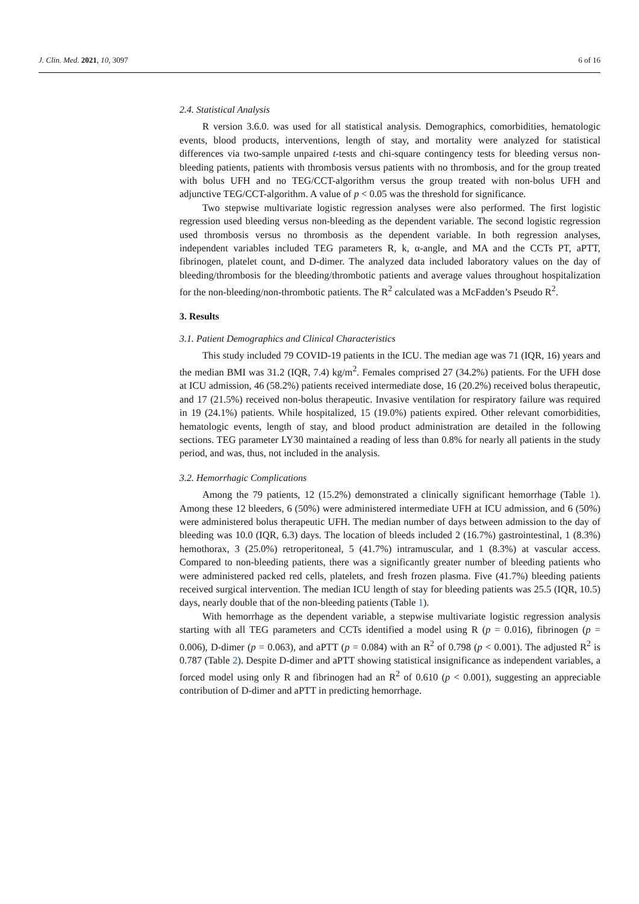J. Clin. Med. 2021, 10, 3097 6 of 16
2.4. Statistical Analysis
R version 3.6.0. was used for all statistical analysis. Demographics, comorbidities, hematologic events, blood products, interventions, length of stay, and mortality were analyzed for statistical differences via two-sample unpaired t-tests and chi-square contingency tests for bleeding versus non-bleeding patients, patients with thrombosis versus patients with no thrombosis, and for the group treated with bolus UFH and no TEG/CCT-algorithm versus the group treated with non-bolus UFH and adjunctive TEG/CCT-algorithm. A value of p < 0.05 was the threshold for significance.
Two stepwise multivariate logistic regression analyses were also performed. The first logistic regression used bleeding versus non-bleeding as the dependent variable. The second logistic regression used thrombosis versus no thrombosis as the dependent variable. In both regression analyses, independent variables included TEG parameters R, k, α-angle, and MA and the CCTs PT, aPTT, fibrinogen, platelet count, and D-dimer. The analyzed data included laboratory values on the day of bleeding/thrombosis for the bleeding/thrombotic patients and average values throughout hospitalization for the non-bleeding/non-thrombotic patients. The R<sup>2</sup> calculated was a McFadden’s Pseudo R<sup>2</sup>.
3. Results
3.1. Patient Demographics and Clinical Characteristics
This study included 79 COVID-19 patients in the ICU. The median age was 71 (IQR, 16) years and the median BMI was 31.2 (IQR, 7.4) kg/m<sup>2</sup>. Females comprised 27 (34.2%) patients. For the UFH dose at ICU admission, 46 (58.2%) patients received intermediate dose, 16 (20.2%) received bolus therapeutic, and 17 (21.5%) received non-bolus therapeutic. Invasive ventilation for respiratory failure was required in 19 (24.1%) patients. While hospitalized, 15 (19.0%) patients expired. Other relevant comorbidities, hematologic events, length of stay, and blood product administration are detailed in the following sections. TEG parameter LY30 maintained a reading of less than 0.8% for nearly all patients in the study period, and was, thus, not included in the analysis.
3.2. Hemorrhagic Complications
Among the 79 patients, 12 (15.2%) demonstrated a clinically significant hemorrhage (Table 1). Among these 12 bleeders, 6 (50%) were administered intermediate UFH at ICU admission, and 6 (50%) were administered bolus therapeutic UFH. The median number of days between admission to the day of bleeding was 10.0 (IQR, 6.3) days. The location of bleeds included 2 (16.7%) gastrointestinal, 1 (8.3%) hemothorax, 3 (25.0%) retroperitoneal, 5 (41.7%) intramuscular, and 1 (8.3%) at vascular access. Compared to non-bleeding patients, there was a significantly greater number of bleeding patients who were administered packed red cells, platelets, and fresh frozen plasma. Five (41.7%) bleeding patients received surgical intervention. The median ICU length of stay for bleeding patients was 25.5 (IQR, 10.5) days, nearly double that of the non-bleeding patients (Table 1).
With hemorrhage as the dependent variable, a stepwise multivariate logistic regression analysis starting with all TEG parameters and CCTs identified a model using R (p = 0.016), fibrinogen (p = 0.006), D-dimer (p = 0.063), and aPTT (p = 0.084) with an R<sup>2</sup> of 0.798 (p < 0.001). The adjusted R<sup>2</sup> is 0.787 (Table 2). Despite D-dimer and aPTT showing statistical insignificance as independent variables, a forced model using only R and fibrinogen had an R<sup>2</sup> of 0.610 (p < 0.001), suggesting an appreciable contribution of D-dimer and aPTT in predicting hemorrhage.